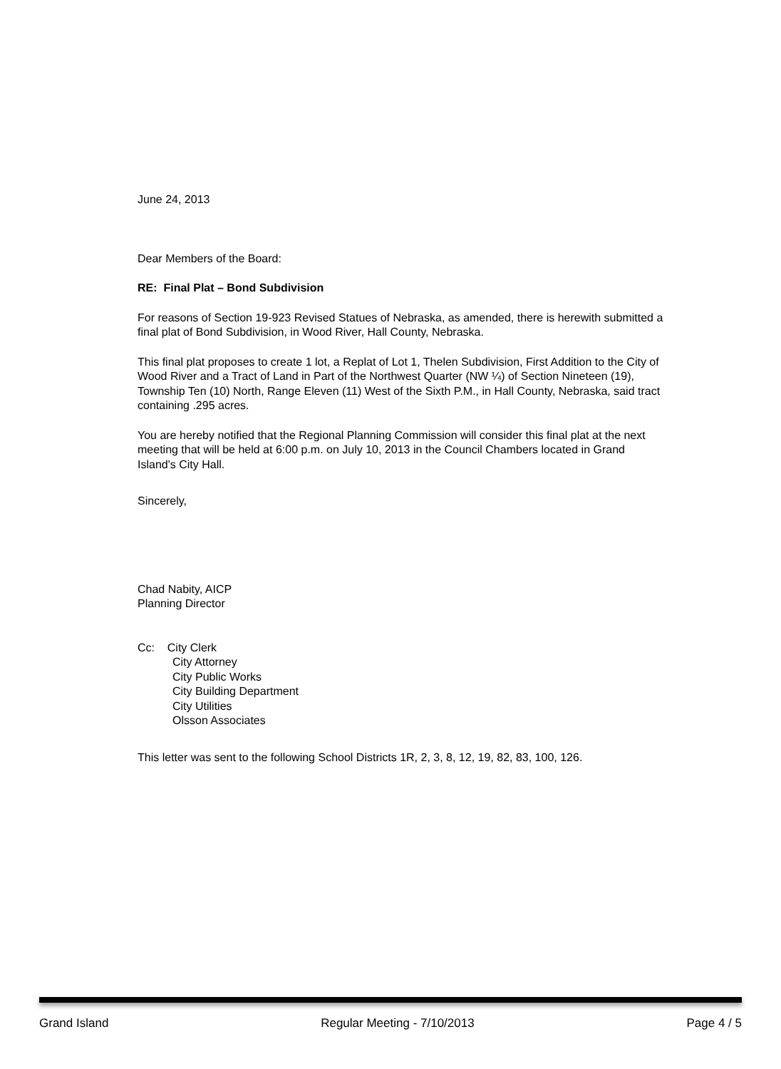June 24, 2013
Dear Members of the Board:
RE: Final Plat – Bond Subdivision
For reasons of Section 19-923 Revised Statues of Nebraska, as amended, there is herewith submitted a final plat of Bond Subdivision, in Wood River, Hall County, Nebraska.
This final plat proposes to create 1 lot, a Replat of Lot 1, Thelen Subdivision, First Addition to the City of Wood River and a Tract of Land in Part of the Northwest Quarter (NW ¼) of Section Nineteen (19), Township Ten (10) North, Range Eleven (11) West of the Sixth P.M., in Hall County, Nebraska, said tract containing .295 acres.
You are hereby notified that the Regional Planning Commission will consider this final plat at the next meeting that will be held at 6:00 p.m. on July 10, 2013 in the Council Chambers located in Grand Island's City Hall.
Sincerely,
Chad Nabity, AICP
Planning Director
Cc: City Clerk
City Attorney
City Public Works
City Building Department
City Utilities
Olsson Associates
This letter was sent to the following School Districts 1R, 2, 3, 8, 12, 19, 82, 83, 100, 126.
Grand Island Regular Meeting - 7/10/2013 Page 4 / 5